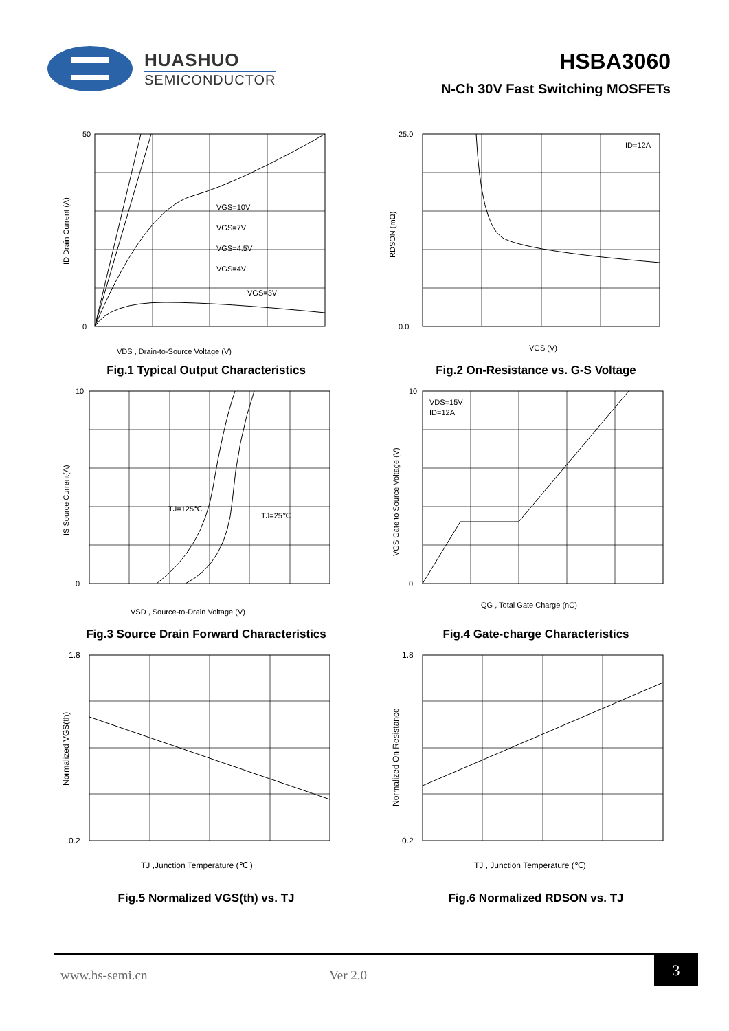HUASHUO
SEMICONDUCTOR
HSBA3060
N-Ch 30V Fast Switching MOSFETs
50
0
VGS=10V
VGS=7V
VGS=4.5V
VGS=4V
VGS=3V
VDS , Drain-to-Source Voltage (V)
ID Drain Current (A)
Fig.1 Typical Output Characteristics
25.0
0.0
ID=12A
VGS (V)
RDSON (mΩ)
Fig.2 On-Resistance vs. G-S Voltage
10
0
TJ=125℃
TJ=25℃
VSD , Source-to-Drain Voltage (V)
IS Source Current(A)
Fig.3 Source Drain Forward Characteristics
10
0
VDS=15V
ID=12A
QG , Total Gate Charge (nC)
VGS Gate to Source Voltage (V)
Fig.4 Gate-charge Characteristics
1.8
0.2
TJ ,Junction Temperature (℃ )
Normalized VGS(th)
Fig.5 Normalized VGS(th) vs. TJ
1.8
0.2
TJ , Junction Temperature (℃)
Normalized On Resistance
Fig.6 Normalized RDSON vs. TJ
www.hs-semi.cn Ver 2.0
3